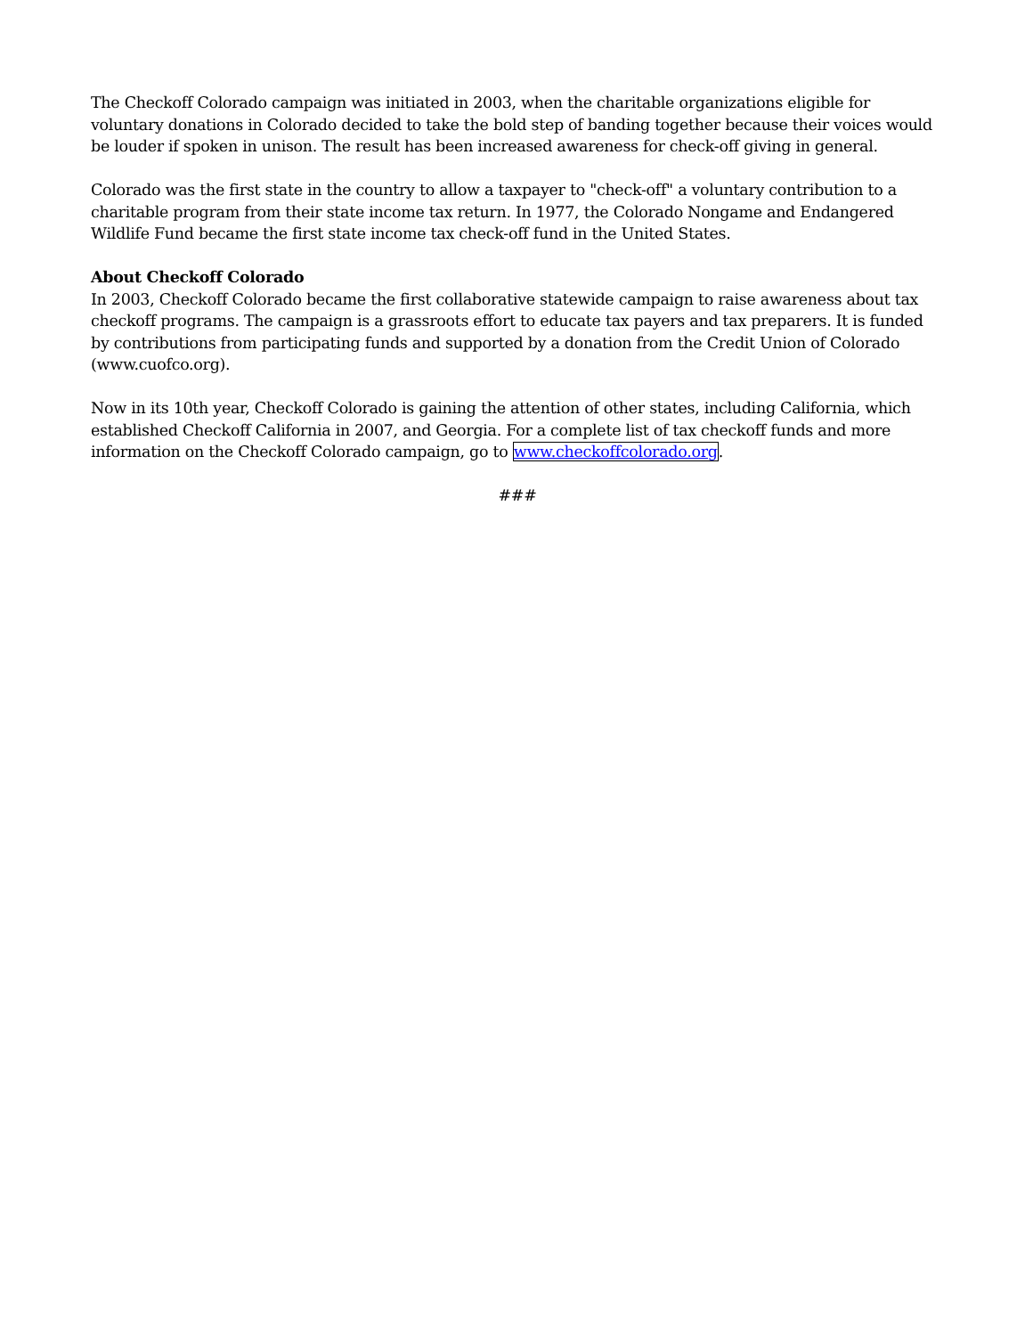The Checkoff Colorado campaign was initiated in 2003, when the charitable organizations eligible for voluntary donations in Colorado decided to take the bold step of banding together because their voices would be louder if spoken in unison. The result has been increased awareness for check-off giving in general.
Colorado was the first state in the country to allow a taxpayer to "check-off" a voluntary contribution to a charitable program from their state income tax return. In 1977, the Colorado Nongame and Endangered Wildlife Fund became the first state income tax check-off fund in the United States.
About Checkoff Colorado
In 2003, Checkoff Colorado became the first collaborative statewide campaign to raise awareness about tax checkoff programs. The campaign is a grassroots effort to educate tax payers and tax preparers. It is funded by contributions from participating funds and supported by a donation from the Credit Union of Colorado (www.cuofco.org).
Now in its 10th year, Checkoff Colorado is gaining the attention of other states, including California, which established Checkoff California in 2007, and Georgia. For a complete list of tax checkoff funds and more information on the Checkoff Colorado campaign, go to www.checkoffcolorado.org.
###